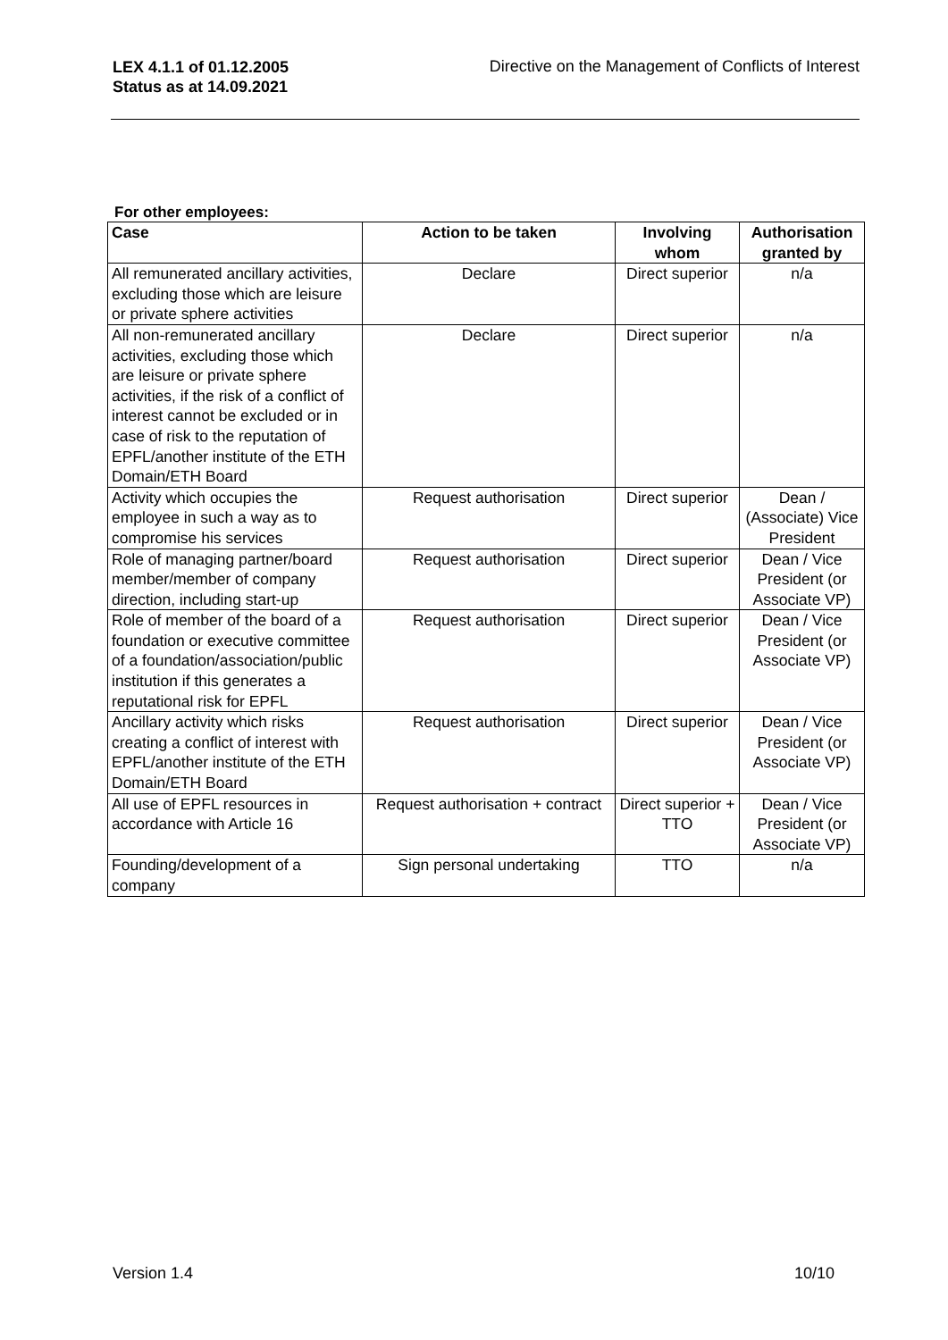LEX 4.1.1 of 01.12.2005
Status as at 14.09.2021
Directive on the Management of Conflicts of Interest
For other employees:
| Case | Action to be taken | Involving whom | Authorisation granted by |
| --- | --- | --- | --- |
| All remunerated ancillary activities, excluding those which are leisure or private sphere activities | Declare | Direct superior | n/a |
| All non-remunerated ancillary activities, excluding those which are leisure or private sphere activities, if the risk of a conflict of interest cannot be excluded or in case of risk to the reputation of EPFL/another institute of the ETH Domain/ETH Board | Declare | Direct superior | n/a |
| Activity which occupies the employee in such a way as to compromise his services | Request authorisation | Direct superior | Dean / (Associate) Vice President |
| Role of managing partner/board member/member of company direction, including start-up | Request authorisation | Direct superior | Dean / Vice President (or Associate VP) |
| Role of member of the board of a foundation or executive committee of a foundation/association/public institution if this generates a reputational risk for EPFL | Request authorisation | Direct superior | Dean / Vice President (or Associate VP) |
| Ancillary activity which risks creating a conflict of interest with EPFL/another institute of the ETH Domain/ETH Board | Request authorisation | Direct superior | Dean / Vice President (or Associate VP) |
| All use of EPFL resources in accordance with Article 16 | Request authorisation + contract | Direct superior + TTO | Dean / Vice President (or Associate VP) |
| Founding/development of a company | Sign personal undertaking | TTO | n/a |
Version 1.4 10/10